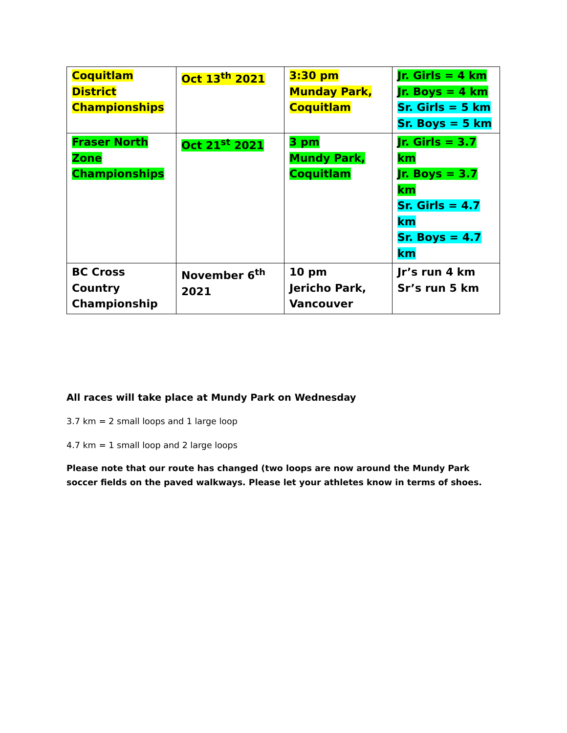| Coquitlam District Championships | Oct 13<sup>th</sup> 2021 | 3:30 pm Munday Park, Coquitlam | Jr. Girls = 4 km Jr. Boys = 4 km Sr. Girls = 5 km Sr. Boys = 5 km |
| Fraser North Zone Championships | Oct 21<sup>st</sup> 2021 | 3 pm Mundy Park, Coquitlam | Jr. Girls = 3.7 km Jr. Boys = 3.7 km Sr. Girls = 4.7 km Sr. Boys = 4.7 km |
| BC Cross Country Championship | November 6<sup>th</sup> 2021 | 10 pm Jericho Park, Vancouver | Jr’s run 4 km Sr’s run 5 km |
All races will take place at Mundy Park on Wednesday
3.7 km = 2 small loops and 1 large loop
4.7 km = 1 small loop and 2 large loops
Please note that our route has changed (two loops are now around the Mundy Park soccer fields on the paved walkways. Please let your athletes know in terms of shoes.